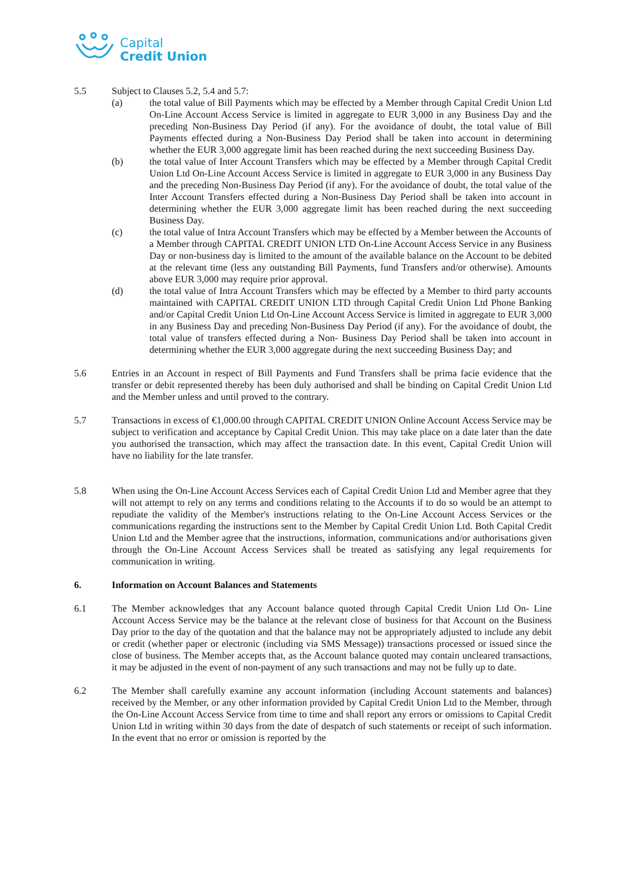Capital
Credit Union
5.5 Subject to Clauses 5.2, 5.4 and 5.7:
(a) the total value of Bill Payments which may be effected by a Member through Capital Credit Union Ltd On-Line Account Access Service is limited in aggregate to EUR 3,000 in any Business Day and the preceding Non-Business Day Period (if any). For the avoidance of doubt, the total value of Bill Payments effected during a Non-Business Day Period shall be taken into account in determining whether the EUR 3,000 aggregate limit has been reached during the next succeeding Business Day.
(b) the total value of Inter Account Transfers which may be effected by a Member through Capital Credit Union Ltd On-Line Account Access Service is limited in aggregate to EUR 3,000 in any Business Day and the preceding Non-Business Day Period (if any). For the avoidance of doubt, the total value of the Inter Account Transfers effected during a Non-Business Day Period shall be taken into account in determining whether the EUR 3,000 aggregate limit has been reached during the next succeeding Business Day.
(c) the total value of Intra Account Transfers which may be effected by a Member between the Accounts of a Member through CAPITAL CREDIT UNION LTD On-Line Account Access Service in any Business Day or non-business day is limited to the amount of the available balance on the Account to be debited at the relevant time (less any outstanding Bill Payments, fund Transfers and/or otherwise). Amounts above EUR 3,000 may require prior approval.
(d) the total value of Intra Account Transfers which may be effected by a Member to third party accounts maintained with CAPITAL CREDIT UNION LTD through Capital Credit Union Ltd Phone Banking and/or Capital Credit Union Ltd On-Line Account Access Service is limited in aggregate to EUR 3,000 in any Business Day and preceding Non-Business Day Period (if any). For the avoidance of doubt, the total value of transfers effected during a Non- Business Day Period shall be taken into account in determining whether the EUR 3,000 aggregate during the next succeeding Business Day; and
5.6 Entries in an Account in respect of Bill Payments and Fund Transfers shall be prima facie evidence that the transfer or debit represented thereby has been duly authorised and shall be binding on Capital Credit Union Ltd and the Member unless and until proved to the contrary.
5.7 Transactions in excess of €1,000.00 through CAPITAL CREDIT UNION Online Account Access Service may be subject to verification and acceptance by Capital Credit Union. This may take place on a date later than the date you authorised the transaction, which may affect the transaction date. In this event, Capital Credit Union will have no liability for the late transfer.
5.8 When using the On-Line Account Access Services each of Capital Credit Union Ltd and Member agree that they will not attempt to rely on any terms and conditions relating to the Accounts if to do so would be an attempt to repudiate the validity of the Member's instructions relating to the On-Line Account Access Services or the communications regarding the instructions sent to the Member by Capital Credit Union Ltd. Both Capital Credit Union Ltd and the Member agree that the instructions, information, communications and/or authorisations given through the On-Line Account Access Services shall be treated as satisfying any legal requirements for communication in writing.
6. Information on Account Balances and Statements
6.1 The Member acknowledges that any Account balance quoted through Capital Credit Union Ltd On- Line Account Access Service may be the balance at the relevant close of business for that Account on the Business Day prior to the day of the quotation and that the balance may not be appropriately adjusted to include any debit or credit (whether paper or electronic (including via SMS Message)) transactions processed or issued since the close of business. The Member accepts that, as the Account balance quoted may contain uncleared transactions, it may be adjusted in the event of non-payment of any such transactions and may not be fully up to date.
6.2 The Member shall carefully examine any account information (including Account statements and balances) received by the Member, or any other information provided by Capital Credit Union Ltd to the Member, through the On-Line Account Access Service from time to time and shall report any errors or omissions to Capital Credit Union Ltd in writing within 30 days from the date of despatch of such statements or receipt of such information. In the event that no error or omission is reported by the